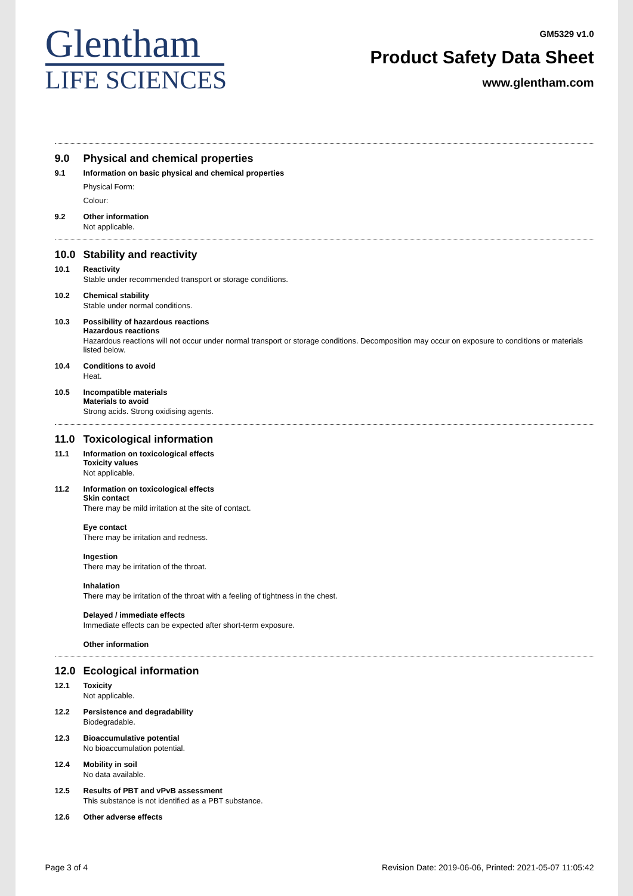Glentham
LIFE SCIENCES
GM5329 v1.0
Product Safety Data Sheet
www.glentham.com
9.0 Physical and chemical properties
9.1 Information on basic physical and chemical properties
Physical Form:
Colour:
9.2 Other information
Not applicable.
10.0 Stability and reactivity
10.1 Reactivity
Stable under recommended transport or storage conditions.
10.2 Chemical stability
Stable under normal conditions.
10.3 Possibility of hazardous reactions
Hazardous reactions
Hazardous reactions will not occur under normal transport or storage conditions. Decomposition may occur on exposure to conditions or materials listed below.
10.4 Conditions to avoid
Heat.
10.5 Incompatible materials
Materials to avoid
Strong acids. Strong oxidising agents.
11.0 Toxicological information
11.1 Information on toxicological effects
Toxicity values
Not applicable.
11.2 Information on toxicological effects
Skin contact
There may be mild irritation at the site of contact.
Eye contact
There may be irritation and redness.
Ingestion
There may be irritation of the throat.
Inhalation
There may be irritation of the throat with a feeling of tightness in the chest.
Delayed / immediate effects
Immediate effects can be expected after short-term exposure.
Other information
12.0 Ecological information
12.1 Toxicity
Not applicable.
12.2 Persistence and degradability
Biodegradable.
12.3 Bioaccumulative potential
No bioaccumulation potential.
12.4 Mobility in soil
No data available.
12.5 Results of PBT and vPvB assessment
This substance is not identified as a PBT substance.
12.6 Other adverse effects
Page 3 of 4 Revision Date: 2019-06-06, Printed: 2021-05-07 11:05:42